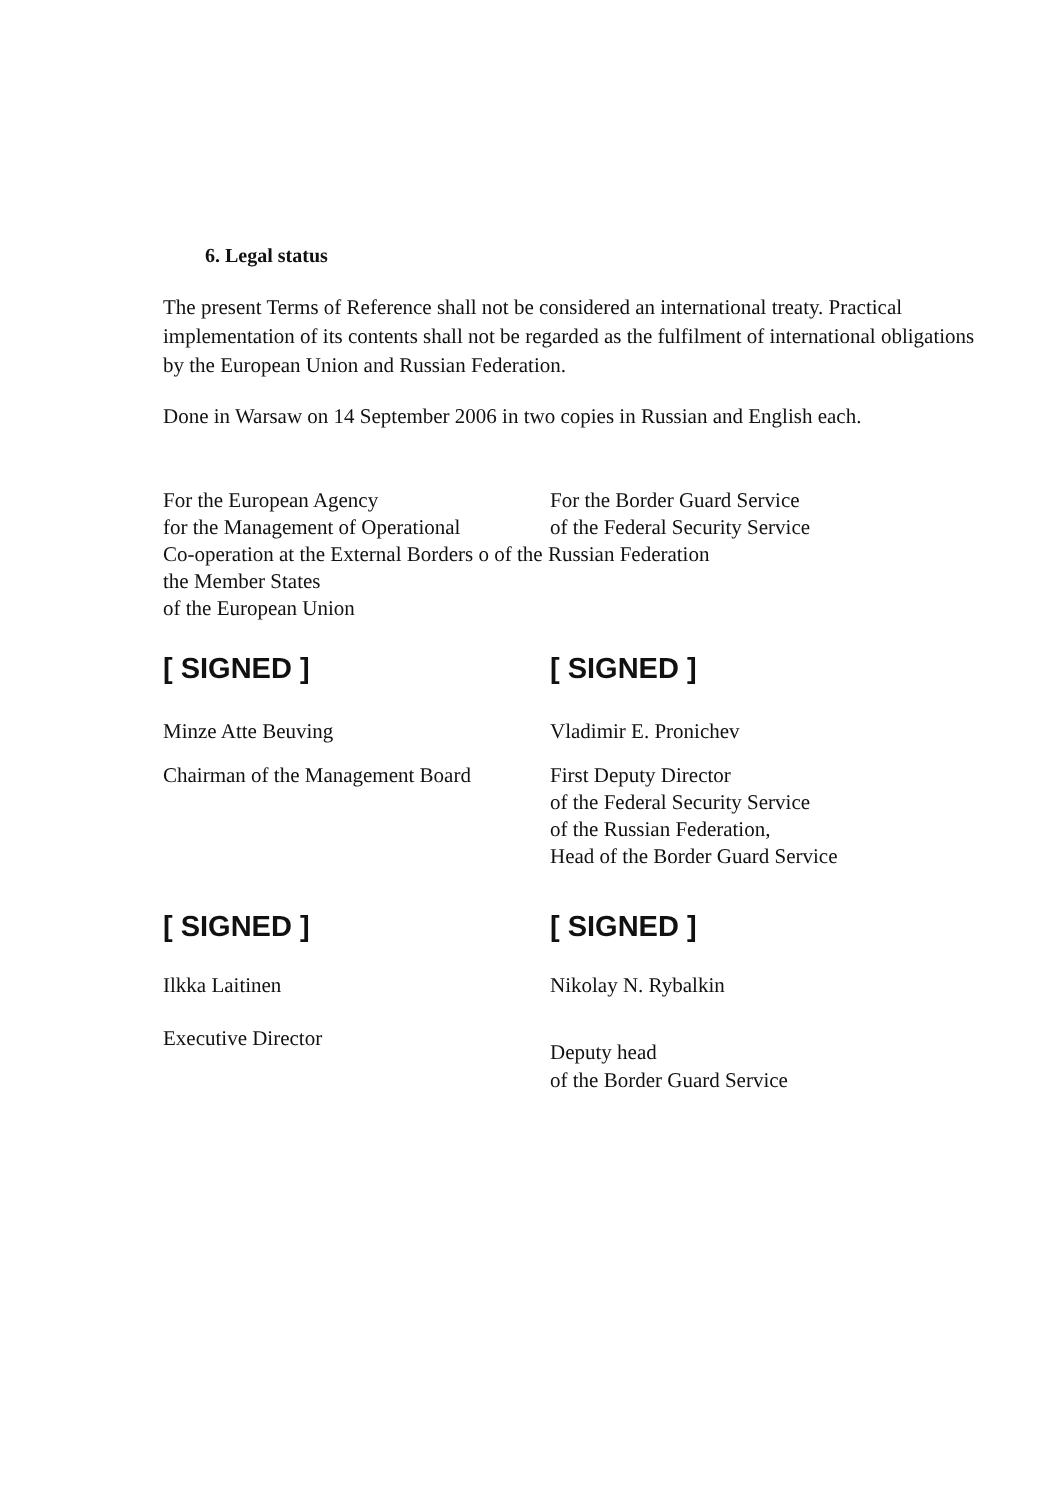6. Legal status
The present Terms of Reference shall not be considered an international treaty. Practical implementation of its contents shall not be regarded as the fulfilment of international obligations by the European Union and Russian Federation.
Done in Warsaw on 14 September 2006 in two copies in Russian and English each.
For the European Agency For the Border Guard Service
for the Management of Operational
of the Federal Security Service
Co-operation at the External Borders o of the Russian Federation
the Member States
of the European Union
[ SIGNED ] [ SIGNED ]
Minze Atte Beuving Vladimir E. Pronichev
Chairman of the Management Board
First Deputy Director
of the Federal Security Service
of the Russian Federation,
Head of the Border Guard Service
[ SIGNED ] [ SIGNED ]
Ilkka Laitinen Nikolay N. Rybalkin
Executive Director
Deputy head
of the Border Guard Service